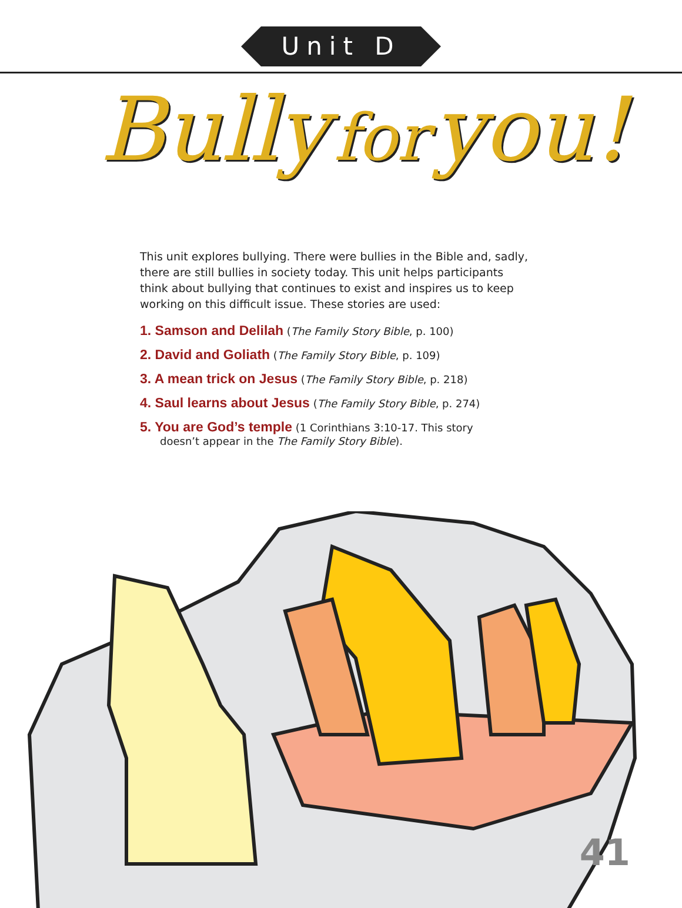Unit D
Bully for you!
This unit explores bullying. There were bullies in the Bible and, sadly, there are still bullies in society today. This unit helps participants think about bullying that continues to exist and inspires us to keep working on this difficult issue. These stories are used:
1. Samson and Delilah (The Family Story Bible, p. 100)
2. David and Goliath (The Family Story Bible, p. 109)
3. A mean trick on Jesus (The Family Story Bible, p. 218)
4. Saul learns about Jesus (The Family Story Bible, p. 274)
5. You are God’s temple (1 Corinthians 3:10-17. This story
doesn’t appear in the The Family Story Bible).
41